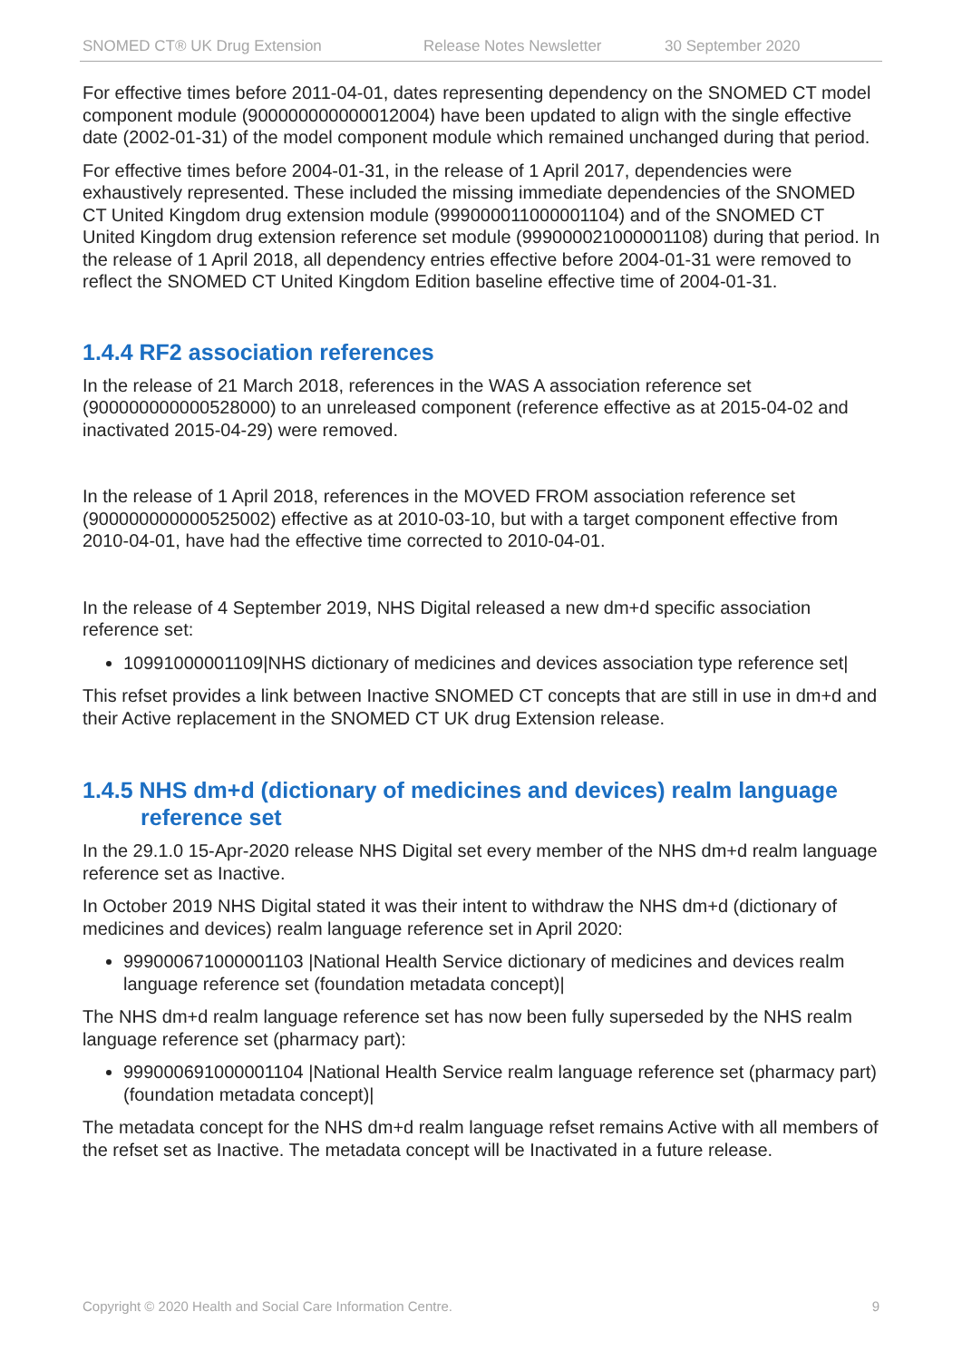SNOMED CT® UK Drug Extension Release Notes Newsletter 30 September 2020
For effective times before 2011-04-01, dates representing dependency on the SNOMED CT model component module (900000000000012004) have been updated to align with the single effective date (2002-01-31) of the model component module which remained unchanged during that period.
For effective times before 2004-01-31, in the release of 1 April 2017, dependencies were exhaustively represented. These included the missing immediate dependencies of the SNOMED CT United Kingdom drug extension module (999000011000001104) and of the SNOMED CT United Kingdom drug extension reference set module (999000021000001108) during that period. In the release of 1 April 2018, all dependency entries effective before 2004-01-31 were removed to reflect the SNOMED CT United Kingdom Edition baseline effective time of 2004-01-31.
1.4.4 RF2 association references
In the release of 21 March 2018, references in the WAS A association reference set (900000000000528000) to an unreleased component (reference effective as at 2015-04-02 and inactivated 2015-04-29) were removed.
In the release of 1 April 2018, references in the MOVED FROM association reference set (900000000000525002) effective as at 2010-03-10, but with a target component effective from 2010-04-01, have had the effective time corrected to 2010-04-01.
In the release of 4 September 2019, NHS Digital released a new dm+d specific association reference set:
10991000001109|NHS dictionary of medicines and devices association type reference set|
This refset provides a link between Inactive SNOMED CT concepts that are still in use in dm+d and their Active replacement in the SNOMED CT UK drug Extension release.
1.4.5 NHS dm+d (dictionary of medicines and devices) realm language
reference set
In the 29.1.0 15-Apr-2020 release NHS Digital set every member of the NHS dm+d realm language reference set as Inactive.
In October 2019 NHS Digital stated it was their intent to withdraw the NHS dm+d (dictionary of medicines and devices) realm language reference set in April 2020:
999000671000001103 |National Health Service dictionary of medicines and devices realm language reference set (foundation metadata concept)|
The NHS dm+d realm language reference set has now been fully superseded by the NHS realm language reference set (pharmacy part):
999000691000001104 |National Health Service realm language reference set (pharmacy part) (foundation metadata concept)|
The metadata concept for the NHS dm+d realm language refset remains Active with all members of the refset set as Inactive. The metadata concept will be Inactivated in a future release.
Copyright © 2020 Health and Social Care Information Centre. 9